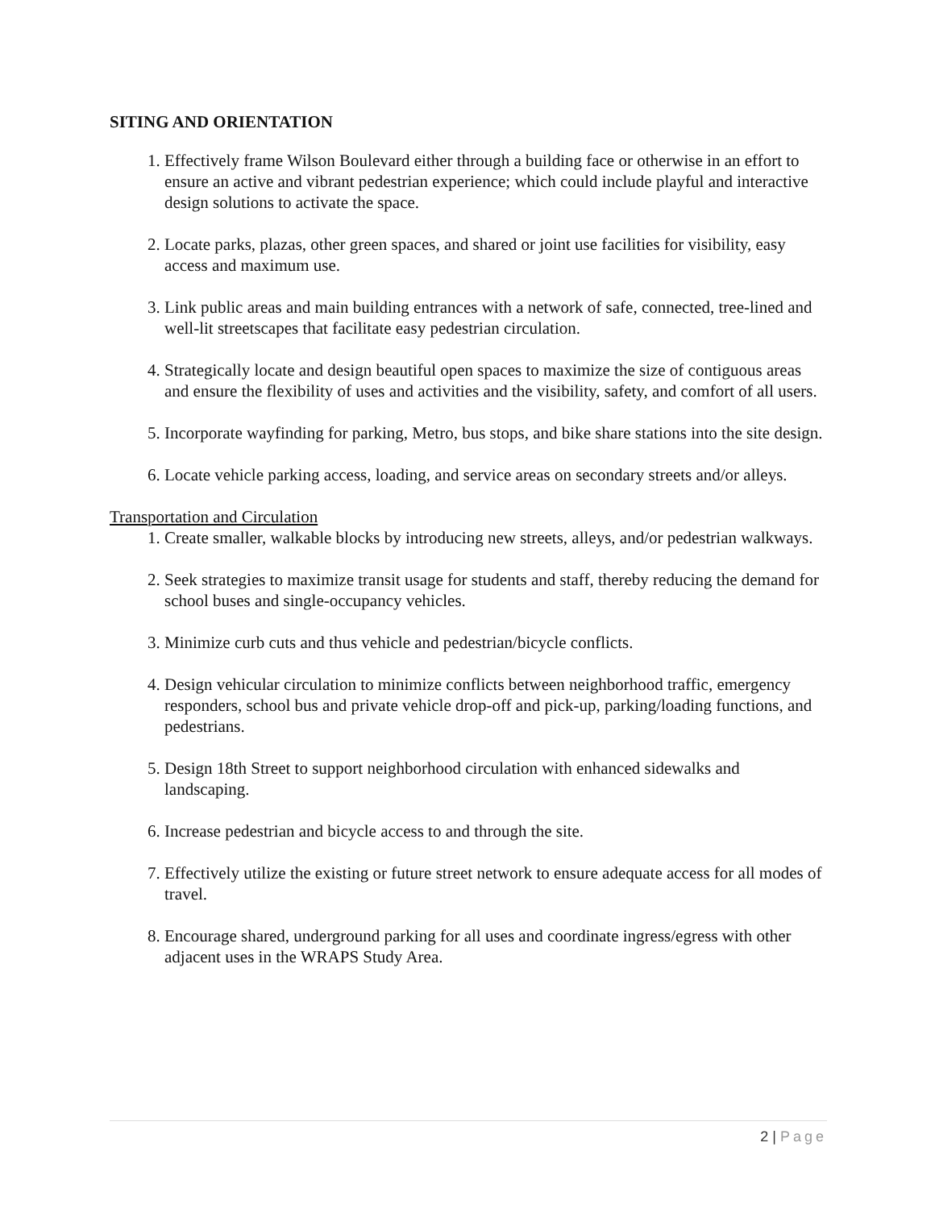SITING AND ORIENTATION
1. Effectively frame Wilson Boulevard either through a building face or otherwise in an effort to ensure an active and vibrant pedestrian experience; which could include playful and interactive design solutions to activate the space.
2. Locate parks, plazas, other green spaces, and shared or joint use facilities for visibility, easy access and maximum use.
3. Link public areas and main building entrances with a network of safe, connected, tree-lined and well-lit streetscapes that facilitate easy pedestrian circulation.
4. Strategically locate and design beautiful open spaces to maximize the size of contiguous areas and ensure the flexibility of uses and activities and the visibility, safety, and comfort of all users.
5. Incorporate wayfinding for parking, Metro, bus stops, and bike share stations into the site design.
6. Locate vehicle parking access, loading, and service areas on secondary streets and/or alleys.
Transportation and Circulation
1. Create smaller, walkable blocks by introducing new streets, alleys, and/or pedestrian walkways.
2. Seek strategies to maximize transit usage for students and staff, thereby reducing the demand for school buses and single-occupancy vehicles.
3. Minimize curb cuts and thus vehicle and pedestrian/bicycle conflicts.
4. Design vehicular circulation to minimize conflicts between neighborhood traffic, emergency responders, school bus and private vehicle drop-off and pick-up, parking/loading functions, and pedestrians.
5. Design 18th Street to support neighborhood circulation with enhanced sidewalks and landscaping.
6. Increase pedestrian and bicycle access to and through the site.
7. Effectively utilize the existing or future street network to ensure adequate access for all modes of travel.
8. Encourage shared, underground parking for all uses and coordinate ingress/egress with other adjacent uses in the WRAPS Study Area.
2 | Page